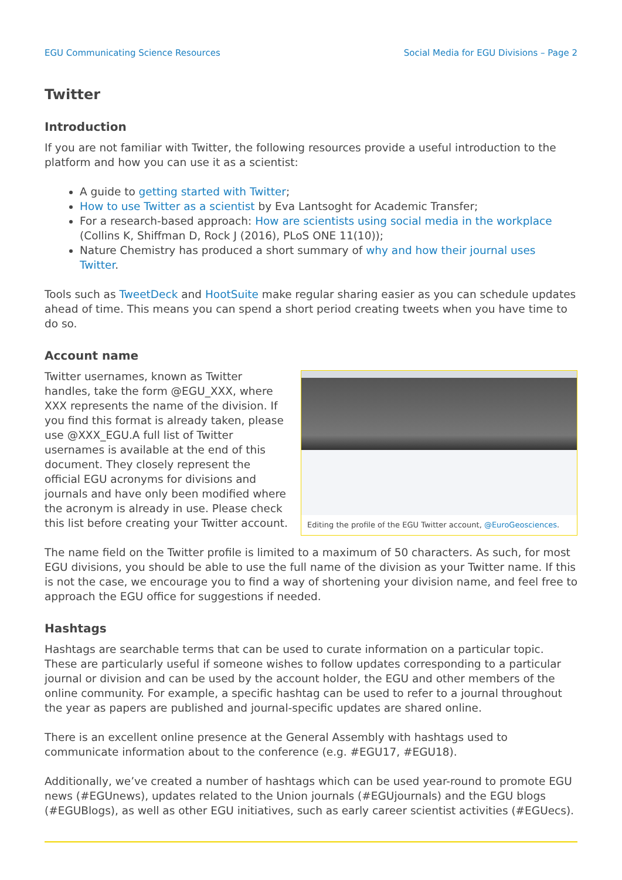EGU Communicating Science Resources Social Media for EGU Divisions – Page 2
Twitter
Introduction
If you are not familiar with Twitter, the following resources provide a useful introduction to the platform and how you can use it as a scientist:
A guide to getting started with Twitter;
How to use Twitter as a scientist by Eva Lantsoght for Academic Transfer;
For a research-based approach: How are scientists using social media in the workplace (Collins K, Shiffman D, Rock J (2016), PLoS ONE 11(10));
Nature Chemistry has produced a short summary of why and how their journal uses Twitter.
Tools such as TweetDeck and HootSuite make regular sharing easier as you can schedule updates ahead of time. This means you can spend a short period creating tweets when you have time to do so.
Account name
Editing the profile of the EGU Twitter account, @EuroGeosciences.
Twitter usernames, known as Twitter handles, take the form @EGU_XXX, where XXX represents the name of the division. If you find this format is already taken, please use @XXX_EGU.A full list of Twitter usernames is available at the end of this document. They closely represent the official EGU acronyms for divisions and journals and have only been modified where the acronym is already in use. Please check this list before creating your Twitter account.
The name field on the Twitter profile is limited to a maximum of 50 characters. As such, for most EGU divisions, you should be able to use the full name of the division as your Twitter name. If this is not the case, we encourage you to find a way of shortening your division name, and feel free to approach the EGU office for suggestions if needed.
Hashtags
Hashtags are searchable terms that can be used to curate information on a particular topic. These are particularly useful if someone wishes to follow updates corresponding to a particular journal or division and can be used by the account holder, the EGU and other members of the online community. For example, a specific hashtag can be used to refer to a journal throughout the year as papers are published and journal-specific updates are shared online.
There is an excellent online presence at the General Assembly with hashtags used to communicate information about to the conference (e.g. #EGU17, #EGU18).
Additionally, we’ve created a number of hashtags which can be used year-round to promote EGU news (#EGUnews), updates related to the Union journals (#EGUjournals) and the EGU blogs (#EGUBlogs), as well as other EGU initiatives, such as early career scientist activities (#EGUecs).